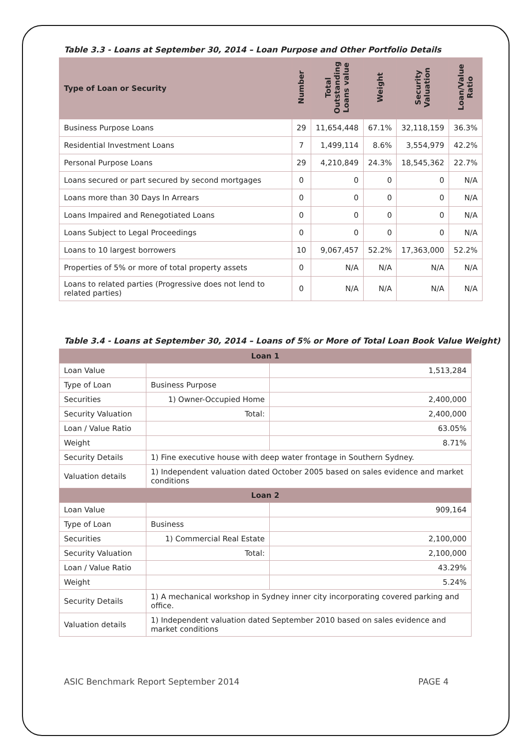Table 3.3 - Loans at September 30, 2014 – Loan Purpose and Other Portfolio Details
| Type of Loan or Security | Number | Total Outstanding Loans value | Weight | Security Valuation | Loan/Value Ratio |
| --- | --- | --- | --- | --- | --- |
| Business Purpose Loans | 29 | 11,654,448 | 67.1% | 32,118,159 | 36.3% |
| Residential Investment Loans | 7 | 1,499,114 | 8.6% | 3,554,979 | 42.2% |
| Personal Purpose Loans | 29 | 4,210,849 | 24.3% | 18,545,362 | 22.7% |
| Loans secured or part secured by second mortgages | 0 | 0 | 0 | 0 | N/A |
| Loans more than 30 Days In Arrears | 0 | 0 | 0 | 0 | N/A |
| Loans Impaired and Renegotiated Loans | 0 | 0 | 0 | 0 | N/A |
| Loans Subject to Legal Proceedings | 0 | 0 | 0 | 0 | N/A |
| Loans to 10 largest borrowers | 10 | 9,067,457 | 52.2% | 17,363,000 | 52.2% |
| Properties of 5% or more of total property assets | 0 | N/A | N/A | N/A | N/A |
| Loans to related parties (Progressive does not lend to related parties) | 0 | N/A | N/A | N/A | N/A |
Table 3.4 - Loans at September 30, 2014 – Loans of 5% or More of Total Loan Book Value Weight)
| Loan 1 | | |
| Loan Value | | 1,513,284 |
| Type of Loan | Business Purpose | |
| Securities | 1) Owner-Occupied Home | 2,400,000 |
| Security Valuation | Total: | 2,400,000 |
| Loan / Value Ratio | | 63.05% |
| Weight | | 8.71% |
| Security Details | 1) Fine executive house with deep water frontage in Southern Sydney. | |
| Valuation details | 1) Independent valuation dated October 2005 based on sales evidence and market conditions | |
| Loan 2 | | |
| Loan Value | | 909,164 |
| Type of Loan | Business | |
| Securities | 1) Commercial Real Estate | 2,100,000 |
| Security Valuation | Total: | 2,100,000 |
| Loan / Value Ratio | | 43.29% |
| Weight | | 5.24% |
| Security Details | 1) A mechanical workshop in Sydney inner city incorporating covered parking and office. | |
| Valuation details | 1) Independent valuation dated September 2010 based on sales evidence and market conditions | |
ASIC Benchmark Report September 2014 PAGE 4